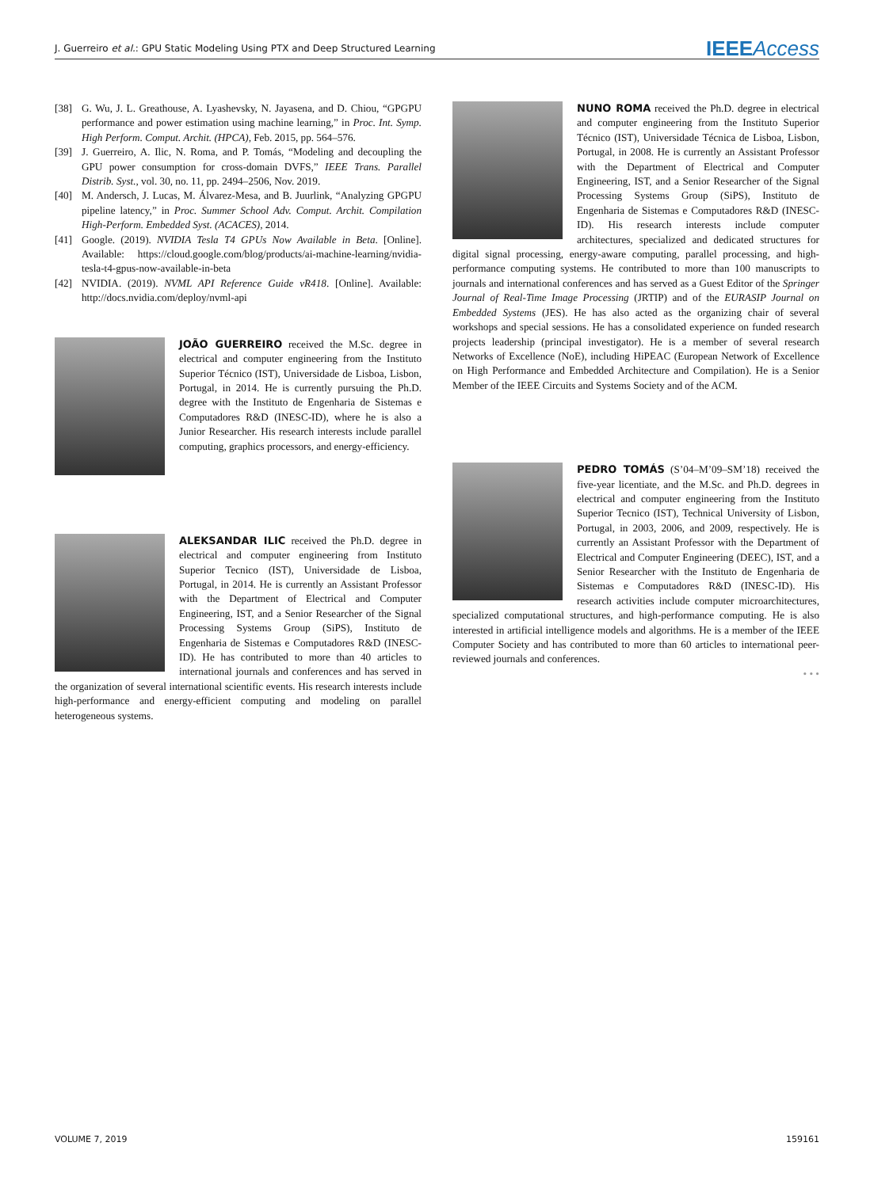J. Guerreiro et al.: GPU Static Modeling Using PTX and Deep Structured Learning
IEEE Access
[38] G. Wu, J. L. Greathouse, A. Lyashevsky, N. Jayasena, and D. Chiou, “GPGPU performance and power estimation using machine learning,” in Proc. Int. Symp. High Perform. Comput. Archit. (HPCA), Feb. 2015, pp. 564–576.
[39] J. Guerreiro, A. Ilic, N. Roma, and P. Tomás, “Modeling and decoupling the GPU power consumption for cross-domain DVFS,” IEEE Trans. Parallel Distrib. Syst., vol. 30, no. 11, pp. 2494–2506, Nov. 2019.
[40] M. Andersch, J. Lucas, M. Álvarez-Mesa, and B. Juurlink, “Analyzing GPGPU pipeline latency,” in Proc. Summer School Adv. Comput. Archit. Compilation High-Perform. Embedded Syst. (ACACES), 2014.
[41] Google. (2019). NVIDIA Tesla T4 GPUs Now Available in Beta. [Online]. Available: https://cloud.google.com/blog/products/ai-machine-learning/nvidia-tesla-t4-gpus-now-available-in-beta
[42] NVIDIA. (2019). NVML API Reference Guide vR418. [Online]. Available: http://docs.nvidia.com/deploy/nvml-api
JOÃO GUERREIRO received the M.Sc. degree in electrical and computer engineering from the Instituto Superior Técnico (IST), Universidade de Lisboa, Lisbon, Portugal, in 2014. He is currently pursuing the Ph.D. degree with the Instituto de Engenharia de Sistemas e Computadores R&D (INESC-ID), where he is also a Junior Researcher. His research interests include parallel computing, graphics processors, and energy-efficiency.
ALEKSANDAR ILIC received the Ph.D. degree in electrical and computer engineering from Instituto Superior Tecnico (IST), Universidade de Lisboa, Portugal, in 2014. He is currently an Assistant Professor with the Department of Electrical and Computer Engineering, IST, and a Senior Researcher of the Signal Processing Systems Group (SiPS), Instituto de Engenharia de Sistemas e Computadores R&D (INESC-ID). He has contributed to more than 40 articles to international journals and conferences and has served in the organization of several international scientific events. His research interests include high-performance and energy-efficient computing and modeling on parallel heterogeneous systems.
NUNO ROMA received the Ph.D. degree in electrical and computer engineering from the Instituto Superior Técnico (IST), Universidade Técnica de Lisboa, Lisbon, Portugal, in 2008. He is currently an Assistant Professor with the Department of Electrical and Computer Engineering, IST, and a Senior Researcher of the Signal Processing Systems Group (SiPS), Instituto de Engenharia de Sistemas e Computadores R&D (INESC-ID). His research interests include computer architectures, specialized and dedicated structures for digital signal processing, energy-aware computing, parallel processing, and high-performance computing systems. He contributed to more than 100 manuscripts to journals and international conferences and has served as a Guest Editor of the Springer Journal of Real-Time Image Processing (JRTIP) and of the EURASIP Journal on Embedded Systems (JES). He has also acted as the organizing chair of several workshops and special sessions. He has a consolidated experience on funded research projects leadership (principal investigator). He is a member of several research Networks of Excellence (NoE), including HiPEAC (European Network of Excellence on High Performance and Embedded Architecture and Compilation). He is a Senior Member of the IEEE Circuits and Systems Society and of the ACM.
PEDRO TOMÁS (S’04–M’09–SM’18) received the five-year licentiate, and the M.Sc. and Ph.D. degrees in electrical and computer engineering from the Instituto Superior Tecnico (IST), Technical University of Lisbon, Portugal, in 2003, 2006, and 2009, respectively. He is currently an Assistant Professor with the Department of Electrical and Computer Engineering (DEEC), IST, and a Senior Researcher with the Instituto de Engenharia de Sistemas e Computadores R&D (INESC-ID). His research activities include computer microarchitectures, specialized computational structures, and high-performance computing. He is also interested in artificial intelligence models and algorithms. He is a member of the IEEE Computer Society and has contributed to more than 60 articles to international peer-reviewed journals and conferences.
• • •
VOLUME 7, 2019 159161